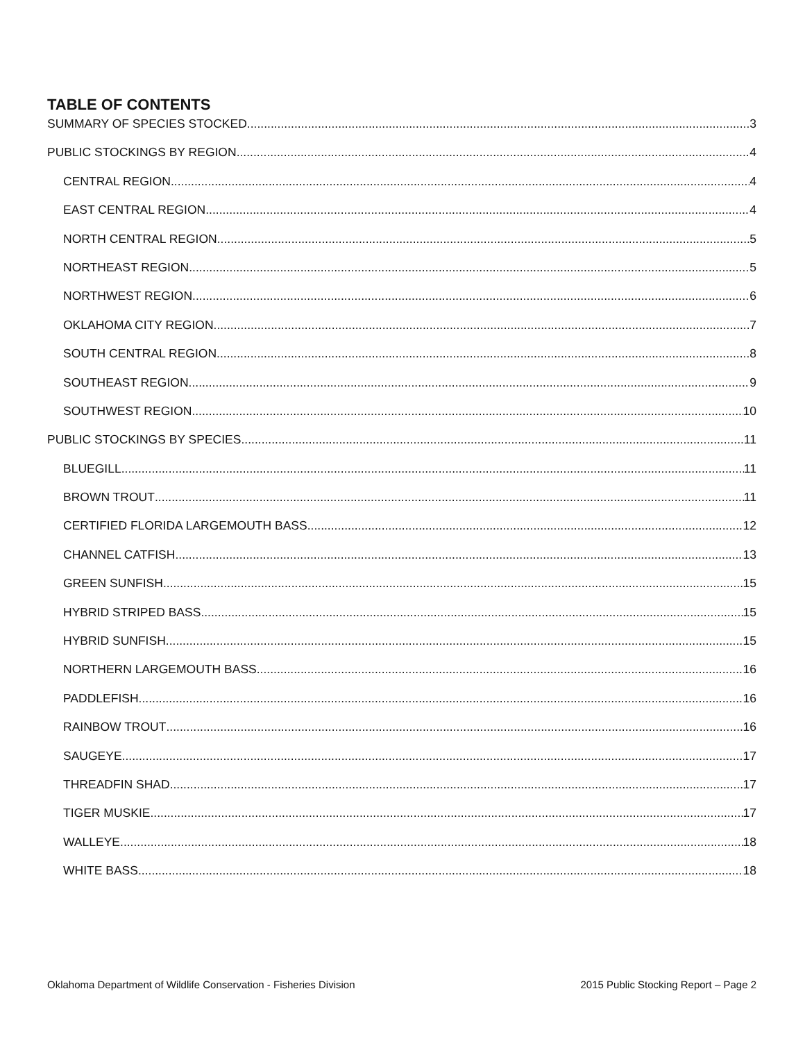TABLE OF CONTENTS
SUMMARY OF SPECIES STOCKED 3
PUBLIC STOCKINGS BY REGION 4
CENTRAL REGION 4
EAST CENTRAL REGION 4
NORTH CENTRAL REGION 5
NORTHEAST REGION 5
NORTHWEST REGION 6
OKLAHOMA CITY REGION 7
SOUTH CENTRAL REGION 8
SOUTHEAST REGION 9
SOUTHWEST REGION 10
PUBLIC STOCKINGS BY SPECIES 11
BLUEGILL 11
BROWN TROUT 11
CERTIFIED FLORIDA LARGEMOUTH BASS 12
CHANNEL CATFISH 13
GREEN SUNFISH 15
HYBRID STRIPED BASS 15
HYBRID SUNFISH 15
NORTHERN LARGEMOUTH BASS 16
PADDLEFISH 16
RAINBOW TROUT 16
SAUGEYE 17
THREADFIN SHAD 17
TIGER MUSKIE 17
WALLEYE 18
WHITE BASS 18
Oklahoma Department of Wildlife Conservation - Fisheries Division 2015 Public Stocking Report – Page 2